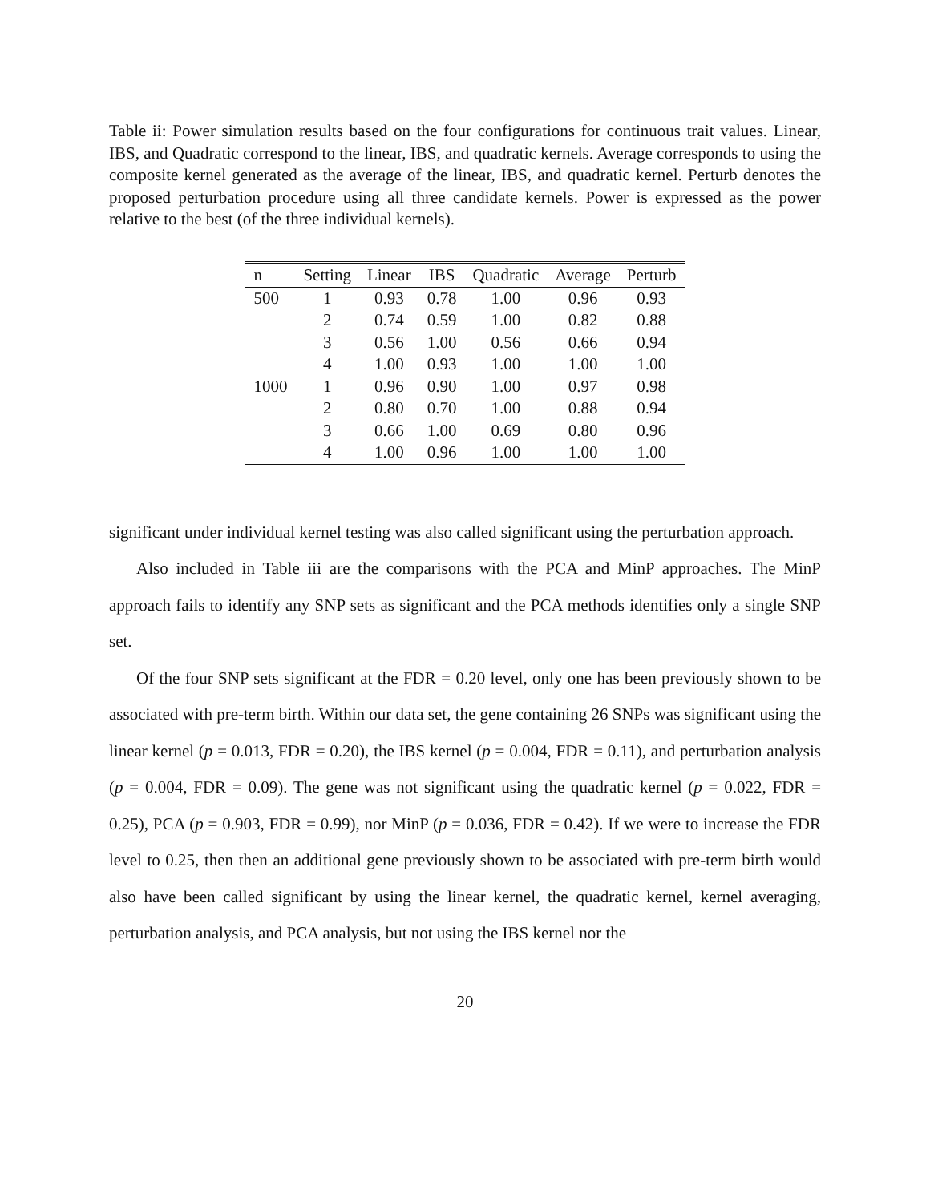Table ii: Power simulation results based on the four configurations for continuous trait values. Linear, IBS, and Quadratic correspond to the linear, IBS, and quadratic kernels. Average corresponds to using the composite kernel generated as the average of the linear, IBS, and quadratic kernel. Perturb denotes the proposed perturbation procedure using all three candidate kernels. Power is expressed as the power relative to the best (of the three individual kernels).
| n | Setting | Linear | IBS | Quadratic | Average | Perturb |
| --- | --- | --- | --- | --- | --- | --- |
| 500 | 1 | 0.93 | 0.78 | 1.00 | 0.96 | 0.93 |
| | 2 | 0.74 | 0.59 | 1.00 | 0.82 | 0.88 |
| | 3 | 0.56 | 1.00 | 0.56 | 0.66 | 0.94 |
| | 4 | 1.00 | 0.93 | 1.00 | 1.00 | 1.00 |
| 1000 | 1 | 0.96 | 0.90 | 1.00 | 0.97 | 0.98 |
| | 2 | 0.80 | 0.70 | 1.00 | 0.88 | 0.94 |
| | 3 | 0.66 | 1.00 | 0.69 | 0.80 | 0.96 |
| | 4 | 1.00 | 0.96 | 1.00 | 1.00 | 1.00 |
significant under individual kernel testing was also called significant using the perturbation approach.
Also included in Table iii are the comparisons with the PCA and MinP approaches. The MinP approach fails to identify any SNP sets as significant and the PCA methods identifies only a single SNP set.
Of the four SNP sets significant at the FDR = 0.20 level, only one has been previously shown to be associated with pre-term birth. Within our data set, the gene containing 26 SNPs was significant using the linear kernel (p = 0.013, FDR = 0.20), the IBS kernel (p = 0.004, FDR = 0.11), and perturbation analysis (p = 0.004, FDR = 0.09). The gene was not significant using the quadratic kernel (p = 0.022, FDR = 0.25), PCA (p = 0.903, FDR = 0.99), nor MinP (p = 0.036, FDR = 0.42). If we were to increase the FDR level to 0.25, then then an additional gene previously shown to be associated with pre-term birth would also have been called significant by using the linear kernel, the quadratic kernel, kernel averaging, perturbation analysis, and PCA analysis, but not using the IBS kernel nor the
20